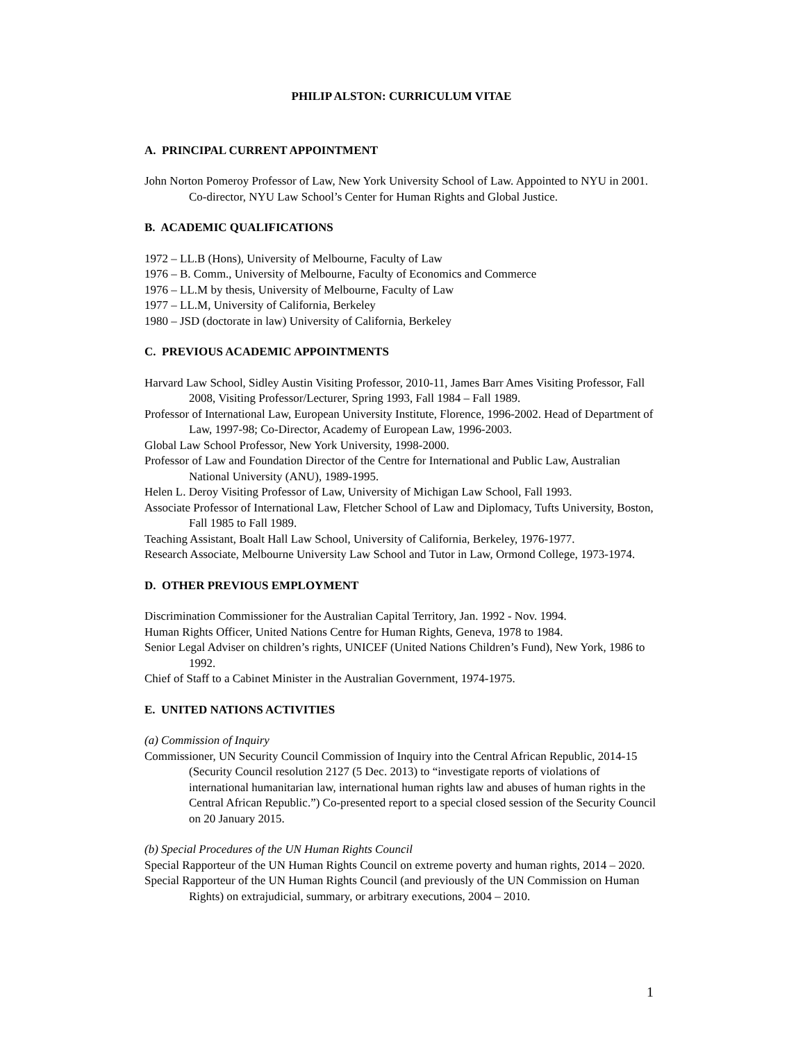PHILIP ALSTON: CURRICULUM VITAE
A. PRINCIPAL CURRENT APPOINTMENT
John Norton Pomeroy Professor of Law, New York University School of Law. Appointed to NYU in 2001. Co-director, NYU Law School’s Center for Human Rights and Global Justice.
B. ACADEMIC QUALIFICATIONS
1972 – LL.B (Hons), University of Melbourne, Faculty of Law
1976 – B. Comm., University of Melbourne, Faculty of Economics and Commerce
1976 – LL.M by thesis, University of Melbourne, Faculty of Law
1977 – LL.M, University of California, Berkeley
1980 – JSD (doctorate in law) University of California, Berkeley
C. PREVIOUS ACADEMIC APPOINTMENTS
Harvard Law School, Sidley Austin Visiting Professor, 2010-11, James Barr Ames Visiting Professor, Fall 2008, Visiting Professor/Lecturer, Spring 1993, Fall 1984 – Fall 1989.
Professor of International Law, European University Institute, Florence, 1996-2002. Head of Department of Law, 1997-98; Co-Director, Academy of European Law, 1996-2003.
Global Law School Professor, New York University, 1998-2000.
Professor of Law and Foundation Director of the Centre for International and Public Law, Australian National University (ANU), 1989-1995.
Helen L. Deroy Visiting Professor of Law, University of Michigan Law School, Fall 1993.
Associate Professor of International Law, Fletcher School of Law and Diplomacy, Tufts University, Boston, Fall 1985 to Fall 1989.
Teaching Assistant, Boalt Hall Law School, University of California, Berkeley, 1976-1977.
Research Associate, Melbourne University Law School and Tutor in Law, Ormond College, 1973-1974.
D. OTHER PREVIOUS EMPLOYMENT
Discrimination Commissioner for the Australian Capital Territory, Jan. 1992 - Nov. 1994.
Human Rights Officer, United Nations Centre for Human Rights, Geneva, 1978 to 1984.
Senior Legal Adviser on children’s rights, UNICEF (United Nations Children’s Fund), New York, 1986 to 1992.
Chief of Staff to a Cabinet Minister in the Australian Government, 1974-1975.
E. UNITED NATIONS ACTIVITIES
(a) Commission of Inquiry
Commissioner, UN Security Council Commission of Inquiry into the Central African Republic, 2014-15 (Security Council resolution 2127 (5 Dec. 2013) to “investigate reports of violations of international humanitarian law, international human rights law and abuses of human rights in the Central African Republic.”) Co-presented report to a special closed session of the Security Council on 20 January 2015.
(b) Special Procedures of the UN Human Rights Council
Special Rapporteur of the UN Human Rights Council on extreme poverty and human rights, 2014 – 2020.
Special Rapporteur of the UN Human Rights Council (and previously of the UN Commission on Human Rights) on extrajudicial, summary, or arbitrary executions, 2004 – 2010.
1